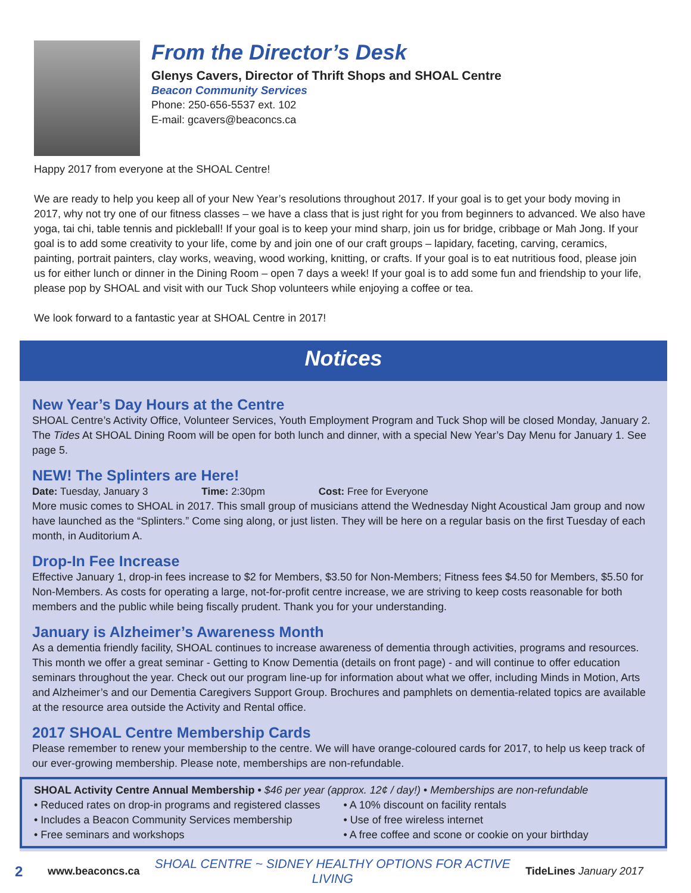From the Director’s Desk
Glenys Cavers, Director of Thrift Shops and SHOAL Centre
Beacon Community Services
Phone: 250-656-5537 ext. 102
E-mail: gcavers@beaconcs.ca
Happy 2017 from everyone at the SHOAL Centre!
We are ready to help you keep all of your New Year’s resolutions throughout 2017. If your goal is to get your body moving in 2017, why not try one of our fitness classes – we have a class that is just right for you from beginners to advanced. We also have yoga, tai chi, table tennis and pickleball! If your goal is to keep your mind sharp, join us for bridge, cribbage or Mah Jong. If your goal is to add some creativity to your life, come by and join one of our craft groups – lapidary, faceting, carving, ceramics, painting, portrait painters, clay works, weaving, wood working, knitting, or crafts. If your goal is to eat nutritious food, please join us for either lunch or dinner in the Dining Room – open 7 days a week! If your goal is to add some fun and friendship to your life, please pop by SHOAL and visit with our Tuck Shop volunteers while enjoying a coffee or tea.
We look forward to a fantastic year at SHOAL Centre in 2017!
Notices
New Year’s Day Hours at the Centre
SHOAL Centre’s Activity Office, Volunteer Services, Youth Employment Program and Tuck Shop will be closed Monday, January 2. The Tides At SHOAL Dining Room will be open for both lunch and dinner, with a special New Year’s Day Menu for January 1. See page 5.
NEW! The Splinters are Here!
Date: Tuesday, January 3 Time: 2:30pm Cost: Free for Everyone
More music comes to SHOAL in 2017. This small group of musicians attend the Wednesday Night Acoustical Jam group and now have launched as the “Splinters.” Come sing along, or just listen. They will be here on a regular basis on the first Tuesday of each month, in Auditorium A.
Drop-In Fee Increase
Effective January 1, drop-in fees increase to $2 for Members, $3.50 for Non-Members; Fitness fees $4.50 for Members, $5.50 for Non-Members. As costs for operating a large, not-for-profit centre increase, we are striving to keep costs reasonable for both members and the public while being fiscally prudent. Thank you for your understanding.
January is Alzheimer’s Awareness Month
As a dementia friendly facility, SHOAL continues to increase awareness of dementia through activities, programs and resources. This month we offer a great seminar - Getting to Know Dementia (details on front page) - and will continue to offer education seminars throughout the year. Check out our program line-up for information about what we offer, including Minds in Motion, Arts and Alzheimer’s and our Dementia Caregivers Support Group. Brochures and pamphlets on dementia-related topics are available at the resource area outside the Activity and Rental office.
2017 SHOAL Centre Membership Cards
Please remember to renew your membership to the centre. We will have orange-coloured cards for 2017, to help us keep track of our ever-growing membership. Please note, memberships are non-refundable.
SHOAL Activity Centre Annual Membership • $46 per year (approx. 12¢ / day!) • Memberships are non-refundable
• Reduced rates on drop-in programs and registered classes
• Includes a Beacon Community Services membership
• Free seminars and workshops
• A 10% discount on facility rentals
• Use of free wireless internet
• A free coffee and scone or cookie on your birthday
2 www.beaconcs.ca SHOAL CENTRE ~ SIDNEY HEALTHY OPTIONS FOR ACTIVE LIVING TideLines January 2017